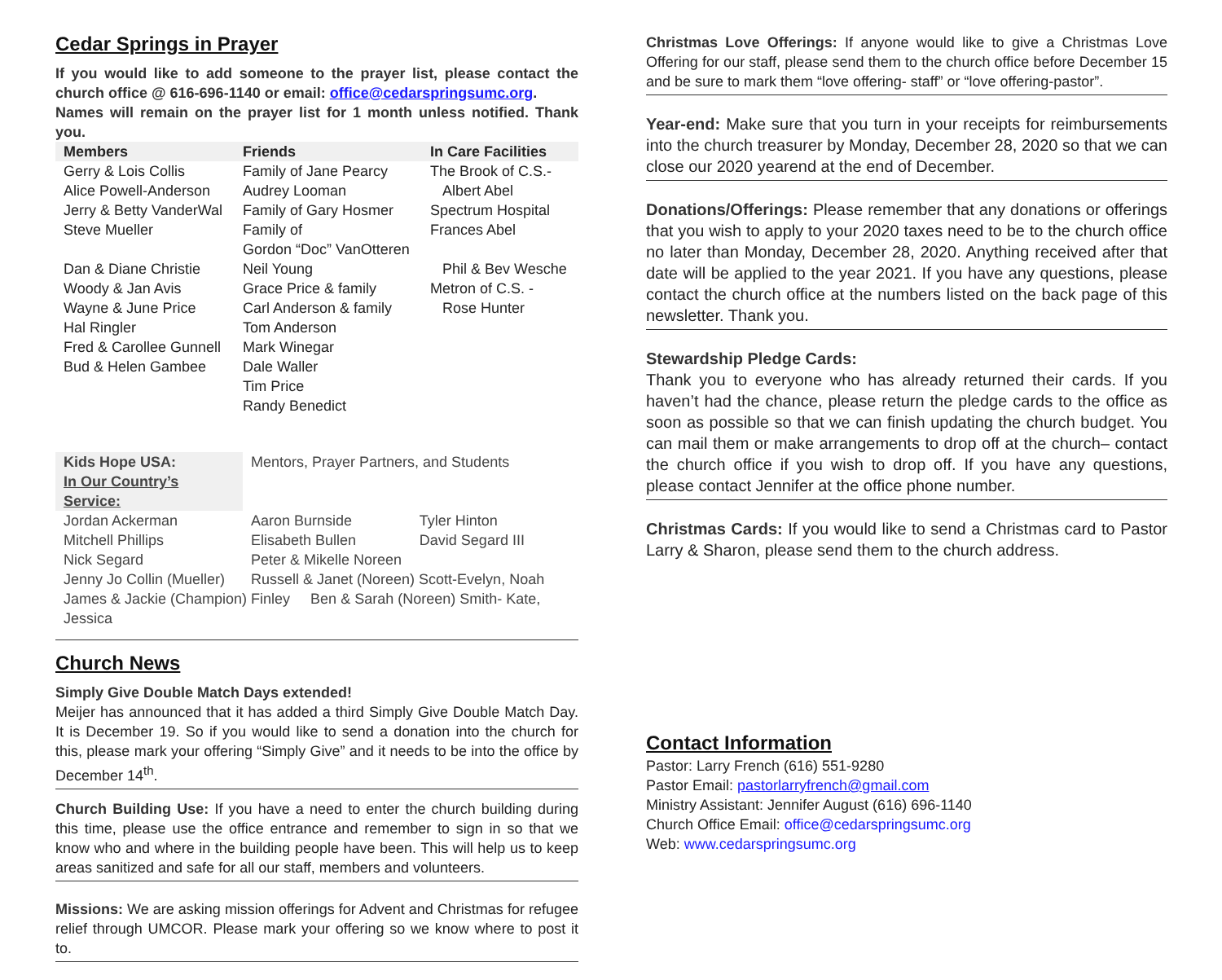Cedar Springs in Prayer
If you would like to add someone to the prayer list, please contact the church office @ 616-696-1140 or email: office@cedarspringsumc.org.
Names will remain on the prayer list for 1 month unless notified. Thank you.
| Members | Friends | In Care Facilities |
| --- | --- | --- |
| Gerry & Lois Collis Alice Powell-Anderson Jerry & Betty VanderWal Steve Mueller Dan & Diane Christie Woody & Jan Avis Wayne & June Price Hal Ringler Fred & Carollee Gunnell Bud & Helen Gambee | Family of Jane Pearcy Audrey Looman Family of Gary Hosmer Family of Gordon “Doc” VanOtteren Neil Young Grace Price & family Carl Anderson & family Tom Anderson Mark Winegar Dale Waller Tim Price Randy Benedict | The Brook of C.S.- Albert Abel Spectrum Hospital Frances Abel Phil & Bev Wesche Metron of C.S. - Rose Hunter |
| Kids Hope USA: In Our Country’s Service: | Mentors, Prayer Partners, and Students | |
| Jordan Ackerman | Aaron Burnside | Tyler Hinton |
| Mitchell Phillips | Elisabeth Bullen | David Segard III |
| Nick Segard | Peter & Mikelle Noreen | |
| Jenny Jo Collin (Mueller) | Russell & Janet (Noreen) Scott-Evelyn, Noah | |
| James & Jackie (Champion) Finley Ben & Sarah (Noreen) Smith- Kate, Jessica | | |
Church News
Simply Give Double Match Days extended!
Meijer has announced that it has added a third Simply Give Double Match Day. It is December 19. So if you would like to send a donation into the church for this, please mark your offering “Simply Give” and it needs to be into the office by December 14<sup>th</sup>.
Church Building Use: If you have a need to enter the church building during this time, please use the office entrance and remember to sign in so that we know who and where in the building people have been. This will help us to keep areas sanitized and safe for all our staff, members and volunteers.
Missions: We are asking mission offerings for Advent and Christmas for refugee relief through UMCOR. Please mark your offering so we know where to post it to.
Christmas Love Offerings: If anyone would like to give a Christmas Love Offering for our staff, please send them to the church office before December 15 and be sure to mark them “love offering- staff” or “love offering-pastor”.
Year-end: Make sure that you turn in your receipts for reimbursements into the church treasurer by Monday, December 28, 2020 so that we can close our 2020 yearend at the end of December.
Donations/Offerings: Please remember that any donations or offerings that you wish to apply to your 2020 taxes need to be to the church office no later than Monday, December 28, 2020. Anything received after that date will be applied to the year 2021. If you have any questions, please contact the church office at the numbers listed on the back page of this newsletter. Thank you.
Stewardship Pledge Cards:
Thank you to everyone who has already returned their cards. If you haven’t had the chance, please return the pledge cards to the office as soon as possible so that we can finish updating the church budget. You can mail them or make arrangements to drop off at the church– contact the church office if you wish to drop off. If you have any questions, please contact Jennifer at the office phone number.
Christmas Cards: If you would like to send a Christmas card to Pastor Larry & Sharon, please send them to the church address.
Contact Information
Pastor: Larry French (616) 551-9280
Pastor Email: pastorlarryfrench@gmail.com
Ministry Assistant: Jennifer August (616) 696-1140
Church Office Email: office@cedarspringsumc.org
Web: www.cedarspringsumc.org